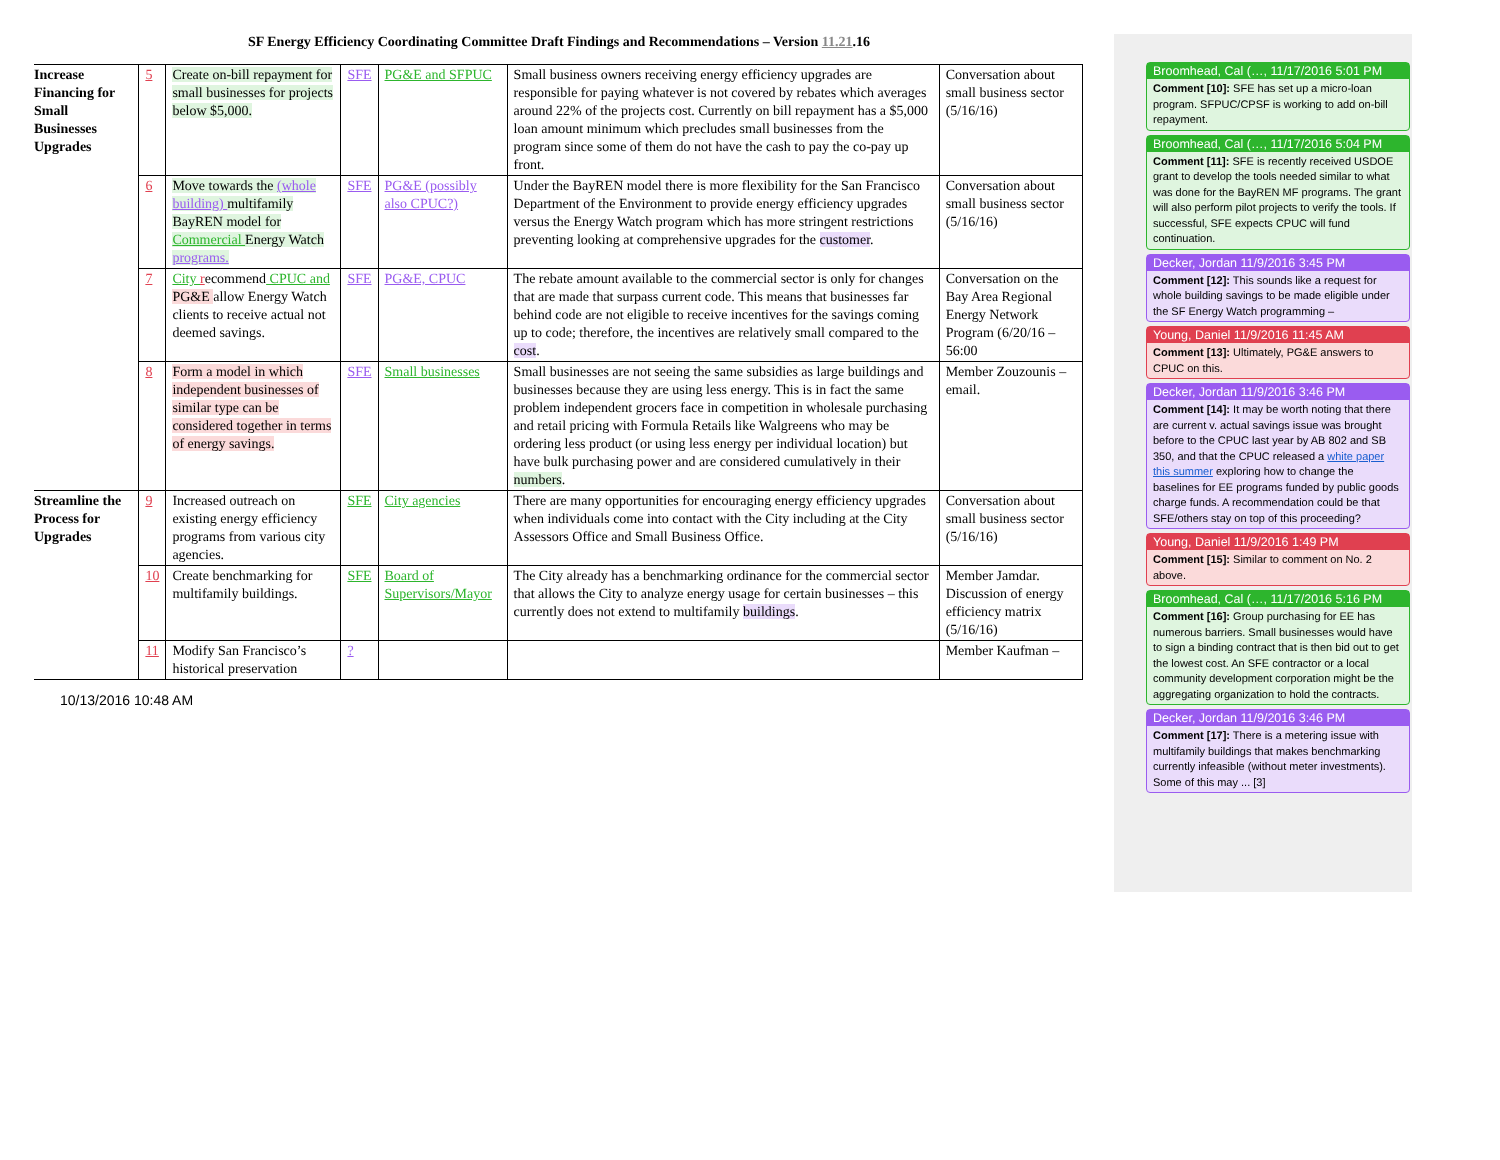SF Energy Efficiency Coordinating Committee Draft Findings and Recommendations – Version 11.21.16
| Increase Financing for Small Businesses Upgrades | 5 | Create on-bill repayment for small businesses for projects below $5,000. | SFE | PG&E and SFPUC | Small business owners receiving energy efficiency upgrades are responsible for paying whatever is not covered by rebates which averages around 22% of the projects cost. Currently on bill repayment has a $5,000 loan amount minimum which precludes small businesses from the program since some of them do not have the cash to pay the co-pay up front. | Conversation about small business sector (5/16/16) |
| | 6 | Move towards the (whole building) multifamily BayREN model for Commercial Energy Watch programs. | SFE | PG&E (possibly also CPUC?) | Under the BayREN model there is more flexibility for the San Francisco Department of the Environment to provide energy efficiency upgrades versus the Energy Watch program which has more stringent restrictions preventing looking at comprehensive upgrades for the customer . | Conversation about small business sector (5/16/16) |
| | 7 | City r ecommend CPUC and PG&E allow Energy Watch clients to receive actual not deemed savings. | SFE | PG&E, CPUC | The rebate amount available to the commercial sector is only for changes that are made that surpass current code. This means that businesses far behind code are not eligible to receive incentives for the savings coming up to code; therefore, the incentives are relatively small compared to the cost . | Conversation on the Bay Area Regional Energy Network Program (6/20/16 – 56:00 |
| | 8 | Form a model in which independent businesses of similar type can be considered together in terms of energy savings. | SFE | Small businesses | Small businesses are not seeing the same subsidies as large buildings and businesses because they are using less energy. This is in fact the same problem independent grocers face in competition in wholesale purchasing and retail pricing with Formula Retails like Walgreens who may be ordering less product (or using less energy per individual location) but have bulk purchasing power and are considered cumulatively in their numbers . | Member Zouzounis – email. |
| Streamline the Process for Upgrades | 9 | Increased outreach on existing energy efficiency programs from various city agencies. | SFE | City agencies | There are many opportunities for encouraging energy efficiency upgrades when individuals come into contact with the City including at the City Assessors Office and Small Business Office. | Conversation about small business sector (5/16/16) |
| | 10 | Create benchmarking for multifamily buildings. | SFE | Board of Supervisors/Mayor | The City already has a benchmarking ordinance for the commercial sector that allows the City to analyze energy usage for certain businesses – this currently does not extend to multifamily buildings . | Member Jamdar. Discussion of energy efficiency matrix (5/16/16) |
| | 11 | Modify San Francisco’s historical preservation | ? | | | Member Kaufman – |
10/13/2016 10:48 AM
Broomhead, Cal (…, 11/17/2016 5:01 PM
Comment [10]: SFE has set up a micro-loan program. SFPUC/CPSF is working to add on-bill repayment.
Broomhead, Cal (…, 11/17/2016 5:04 PM
Comment [11]: SFE is recently received USDOE grant to develop the tools needed similar to what was done for the BayREN MF programs. The grant will also perform pilot projects to verify the tools. If successful, SFE expects CPUC will fund continuation.
Decker, Jordan 11/9/2016 3:45 PM
Comment [12]: This sounds like a request for whole building savings to be made eligible under the SF Energy Watch programming –
Young, Daniel 11/9/2016 11:45 AM
Comment [13]: Ultimately, PG&E answers to CPUC on this.
Decker, Jordan 11/9/2016 3:46 PM
Comment [14]: It may be worth noting that there are current v. actual savings issue was brought before to the CPUC last year by AB 802 and SB 350, and that the CPUC released a white paper this summer exploring how to change the baselines for EE programs funded by public goods charge funds. A recommendation could be that SFE/others stay on top of this proceeding?
Young, Daniel 11/9/2016 1:49 PM
Comment [15]: Similar to comment on No. 2 above.
Broomhead, Cal (…, 11/17/2016 5:16 PM
Comment [16]: Group purchasing for EE has numerous barriers. Small businesses would have to sign a binding contract that is then bid out to get the lowest cost. An SFE contractor or a local community development corporation might be the aggregating organization to hold the contracts.
Decker, Jordan 11/9/2016 3:46 PM
Comment [17]: There is a metering issue with multifamily buildings that makes benchmarking currently infeasible (without meter investments). Some of this may ... [3]